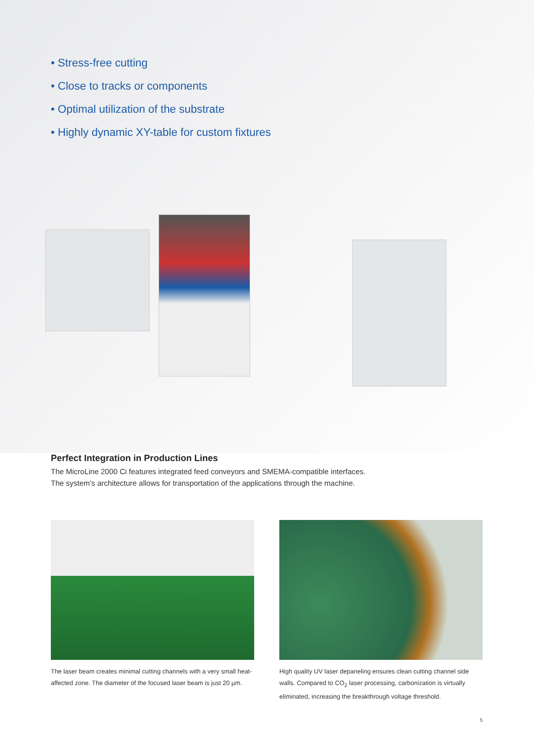• Stress-free cutting
• Close to tracks or components
• Optimal utilization of the substrate
• Highly dynamic XY-table for custom fixtures
Perfect Integration in Production Lines
The MicroLine 2000 Ci features integrated feed conveyors and SMEMA-compatible interfaces.
The system’s architecture allows for transportation of the applications through the machine.
The laser beam creates minimal cutting channels with a very small heat-affected zone. The diameter of the focused laser beam is just 20 µm.
High quality UV laser depaneling ensures clean cutting channel side walls. Compared to CO<sub>2</sub> laser processing, carbonization is virtually eliminated, increasing the breakthrough voltage threshold.
5